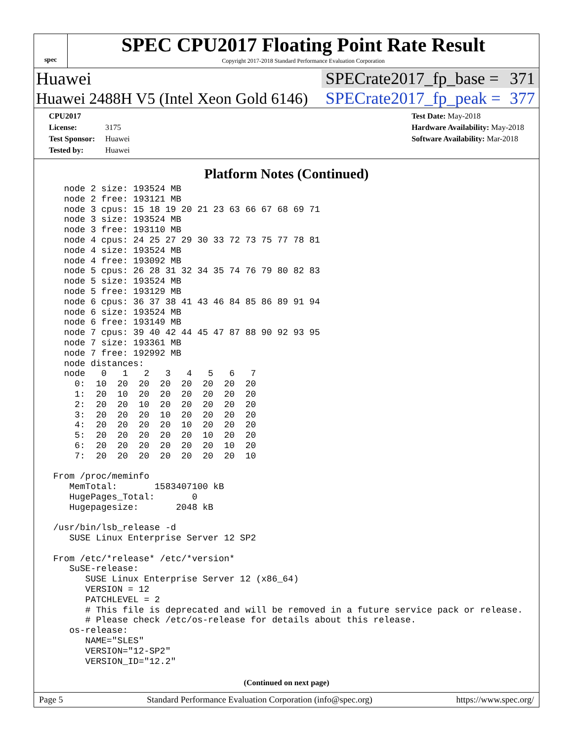spec
SPEC CPU2017 Floating Point Rate Result
Copyright 2017-2018 Standard Performance Evaluation Corporation
Huawei
SPECrate2017_fp_base = 371
Huawei 2488H V5 (Intel Xeon Gold 6146)
SPECrate2017_fp_peak = 377
CPU2017 License: 3175
Test Sponsor: Huawei
Tested by: Huawei
Test Date: May-2018
Hardware Availability: May-2018
Software Availability: Mar-2018
Platform Notes (Continued)
   node 2 size: 193524 MB
   node 2 free: 193121 MB
   node 3 cpus: 15 18 19 20 21 23 63 66 67 68 69 71
   node 3 size: 193524 MB
   node 3 free: 193110 MB
   node 4 cpus: 24 25 27 29 30 33 72 73 75 77 78 81
   node 4 size: 193524 MB
   node 4 free: 193092 MB
   node 5 cpus: 26 28 31 32 34 35 74 76 79 80 82 83
   node 5 size: 193524 MB
   node 5 free: 193129 MB
   node 6 cpus: 36 37 38 41 43 46 84 85 86 89 91 94
   node 6 size: 193524 MB
   node 6 free: 193149 MB
   node 7 cpus: 39 40 42 44 45 47 87 88 90 92 93 95
   node 7 size: 193361 MB
   node 7 free: 192992 MB
   node distances:
   node   0   1   2   3   4   5   6   7
     0:  10  20  20  20  20  20  20  20
     1:  20  10  20  20  20  20  20  20
     2:  20  20  10  20  20  20  20  20
     3:  20  20  20  10  20  20  20  20
     4:  20  20  20  20  10  20  20  20
     5:  20  20  20  20  20  10  20  20
     6:  20  20  20  20  20  20  10  20
     7:  20  20  20  20  20  20  20  10

 From /proc/meminfo
    MemTotal:       1583407100 kB
    HugePages_Total:       0
    Hugepagesize:       2048 kB

 /usr/bin/lsb_release -d
    SUSE Linux Enterprise Server 12 SP2

 From /etc/*release* /etc/*version*
    SuSE-release:
       SUSE Linux Enterprise Server 12 (x86_64)
       VERSION = 12
       PATCHLEVEL = 2
       # This file is deprecated and will be removed in a future service pack or release.
       # Please check /etc/os-release for details about this release.
    os-release:
       NAME="SLES"
       VERSION="12-SP2"
       VERSION_ID="12.2"
(Continued on next page)
Page 5 Standard Performance Evaluation Corporation (info@spec.org) https://www.spec.org/